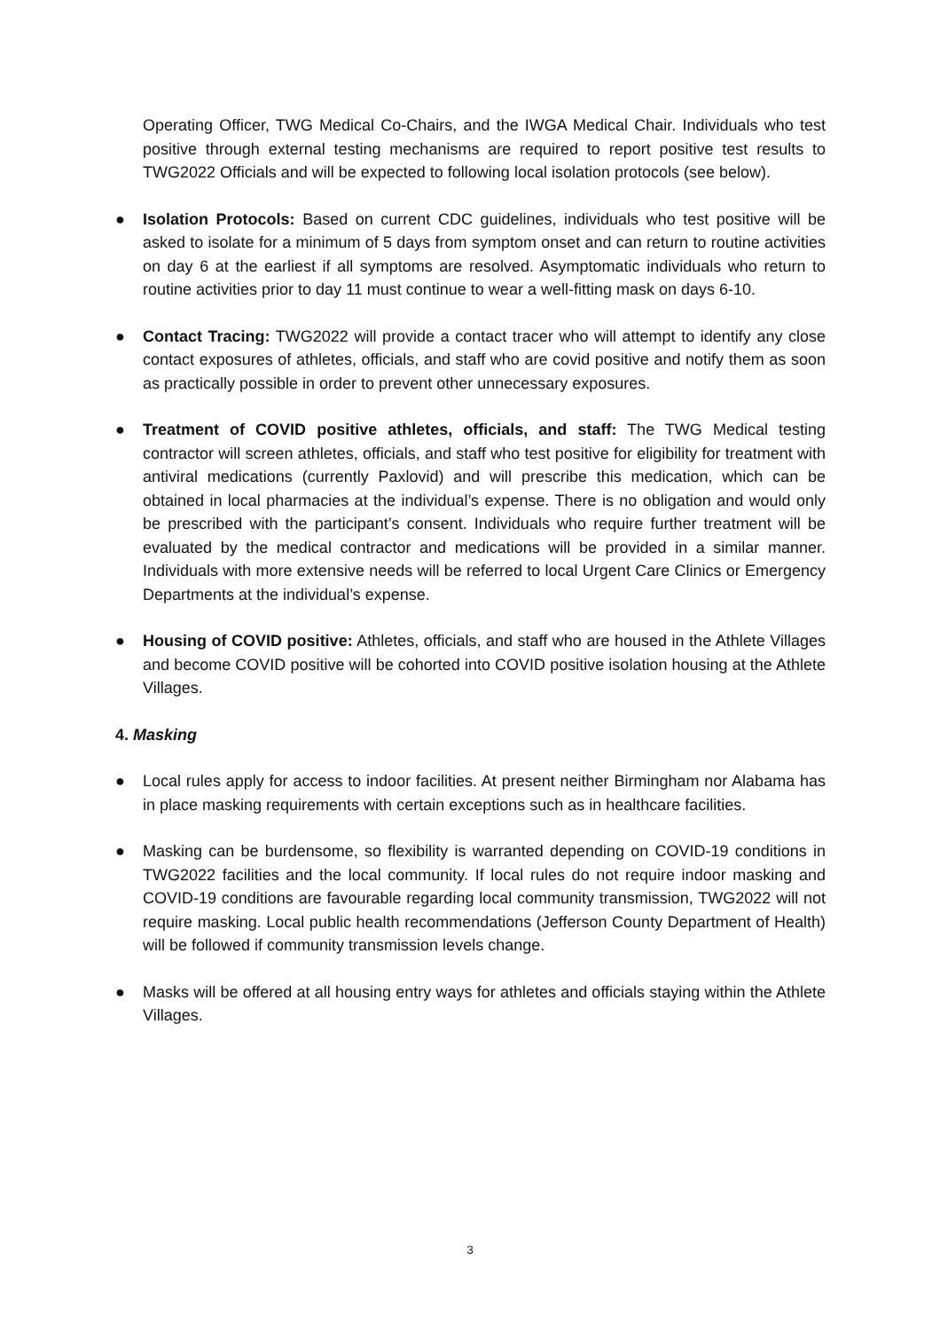Operating Officer, TWG Medical Co-Chairs, and the IWGA Medical Chair. Individuals who test positive through external testing mechanisms are required to report positive test results to TWG2022 Officials and will be expected to following local isolation protocols (see below).
● Isolation Protocols: Based on current CDC guidelines, individuals who test positive will be asked to isolate for a minimum of 5 days from symptom onset and can return to routine activities on day 6 at the earliest if all symptoms are resolved. Asymptomatic individuals who return to routine activities prior to day 11 must continue to wear a well-fitting mask on days 6-10.
● Contact Tracing: TWG2022 will provide a contact tracer who will attempt to identify any close contact exposures of athletes, officials, and staff who are covid positive and notify them as soon as practically possible in order to prevent other unnecessary exposures.
● Treatment of COVID positive athletes, officials, and staff: The TWG Medical testing contractor will screen athletes, officials, and staff who test positive for eligibility for treatment with antiviral medications (currently Paxlovid) and will prescribe this medication, which can be obtained in local pharmacies at the individual’s expense. There is no obligation and would only be prescribed with the participant’s consent. Individuals who require further treatment will be evaluated by the medical contractor and medications will be provided in a similar manner. Individuals with more extensive needs will be referred to local Urgent Care Clinics or Emergency Departments at the individual’s expense.
● Housing of COVID positive: Athletes, officials, and staff who are housed in the Athlete Villages and become COVID positive will be cohorted into COVID positive isolation housing at the Athlete Villages.
4. Masking
● Local rules apply for access to indoor facilities. At present neither Birmingham nor Alabama has in place masking requirements with certain exceptions such as in healthcare facilities.
● Masking can be burdensome, so flexibility is warranted depending on COVID-19 conditions in TWG2022 facilities and the local community. If local rules do not require indoor masking and COVID-19 conditions are favourable regarding local community transmission, TWG2022 will not require masking. Local public health recommendations (Jefferson County Department of Health) will be followed if community transmission levels change.
● Masks will be offered at all housing entry ways for athletes and officials staying within the Athlete Villages.
3